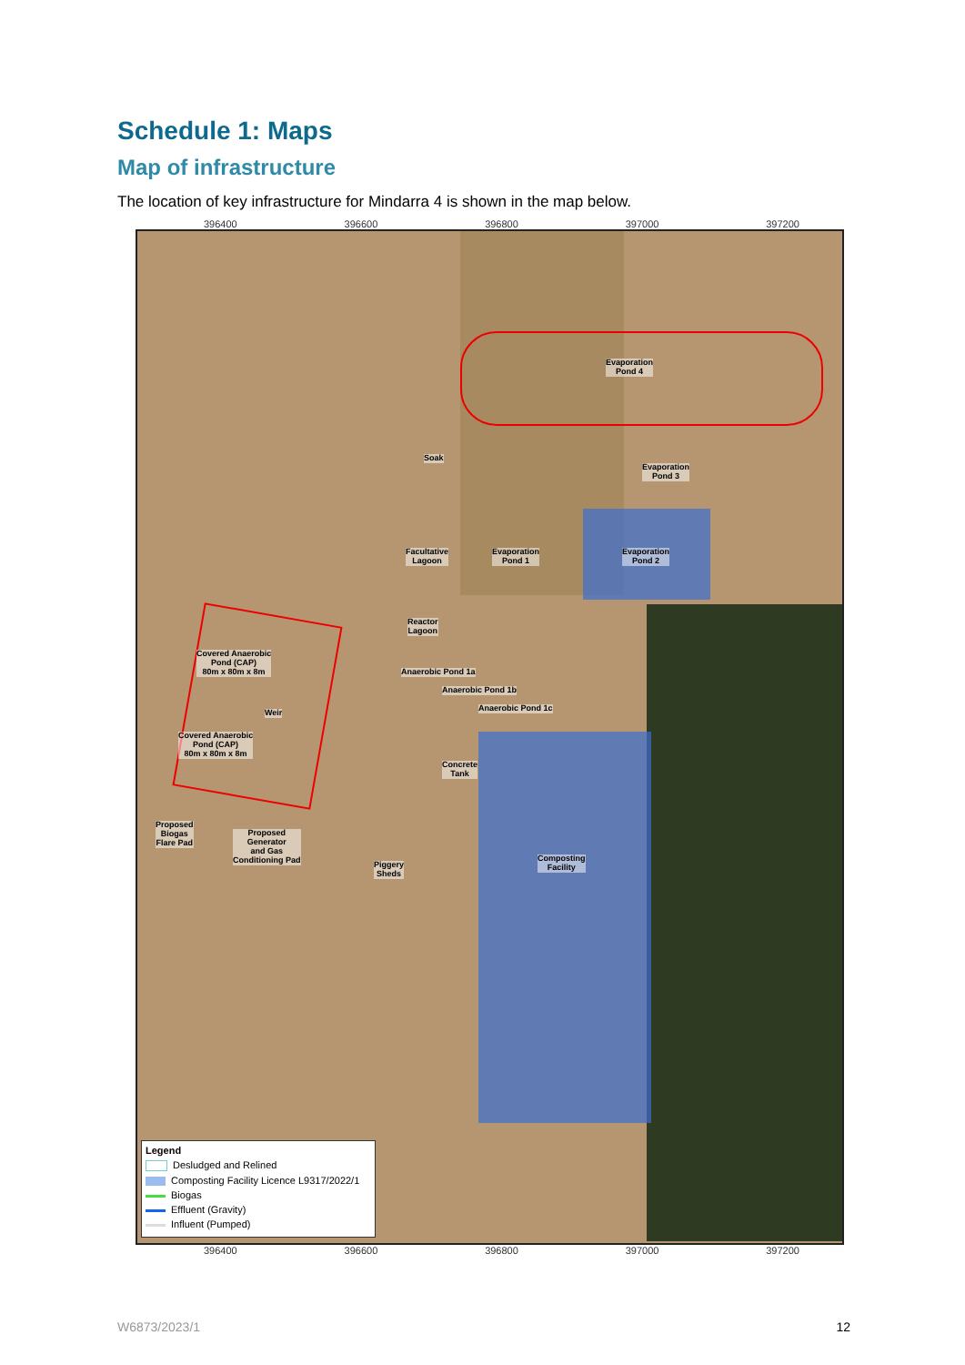Schedule 1: Maps
Map of infrastructure
The location of key infrastructure for Mindarra 4 is shown in the map below.
396400 396600 396800 397000 397200
Evaporation
Pond 4
Evaporation
Pond 3
Soak
Facultative
Lagoon
Evaporation
Pond 1
Evaporation
Pond 2
Reactor
Lagoon
Anaerobic Pond 1a
Anaerobic Pond 1b
Anaerobic Pond 1c
Covered Anaerobic
Pond (CAP)
80m x 80m x 8m
Weir
Covered Anaerobic
Pond (CAP)
80m x 80m x 8m
Concrete
Tank
Proposed
Biogas
Flare Pad
Proposed
Generator
and Gas
Conditioning Pad Piggery
Sheds
Composting
Facility
Legend
Desludged and Relined
Composting Facility Licence L9317/2022/1
Biogas
Effluent (Gravity)
Influent (Pumped)
396400 396600 396800 397000 397200
W6873/2023/1 12